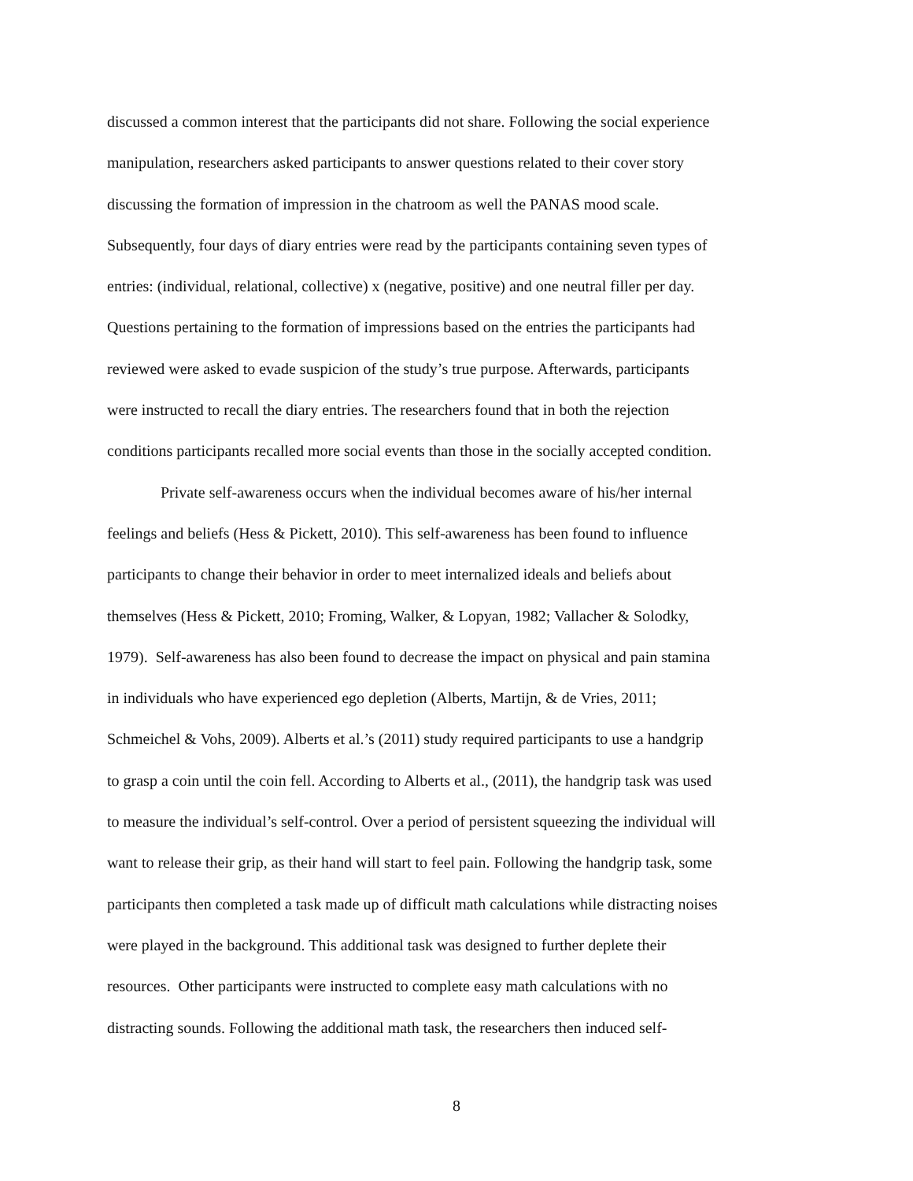discussed a common interest that the participants did not share. Following the social experience
manipulation, researchers asked participants to answer questions related to their cover story
discussing the formation of impression in the chatroom as well the PANAS mood scale.
Subsequently, four days of diary entries were read by the participants containing seven types of
entries: (individual, relational, collective) x (negative, positive) and one neutral filler per day.
Questions pertaining to the formation of impressions based on the entries the participants had
reviewed were asked to evade suspicion of the study’s true purpose. Afterwards, participants
were instructed to recall the diary entries. The researchers found that in both the rejection
conditions participants recalled more social events than those in the socially accepted condition.
Private self-awareness occurs when the individual becomes aware of his/her internal
feelings and beliefs (Hess & Pickett, 2010). This self-awareness has been found to influence
participants to change their behavior in order to meet internalized ideals and beliefs about
themselves (Hess & Pickett, 2010; Froming, Walker, & Lopyan, 1982; Vallacher & Solodky,
1979). Self-awareness has also been found to decrease the impact on physical and pain stamina
in individuals who have experienced ego depletion (Alberts, Martijn, & de Vries, 2011;
Schmeichel & Vohs, 2009). Alberts et al.’s (2011) study required participants to use a handgrip
to grasp a coin until the coin fell. According to Alberts et al., (2011), the handgrip task was used
to measure the individual’s self-control. Over a period of persistent squeezing the individual will
want to release their grip, as their hand will start to feel pain. Following the handgrip task, some
participants then completed a task made up of difficult math calculations while distracting noises
were played in the background. This additional task was designed to further deplete their
resources. Other participants were instructed to complete easy math calculations with no
distracting sounds. Following the additional math task, the researchers then induced self-
8